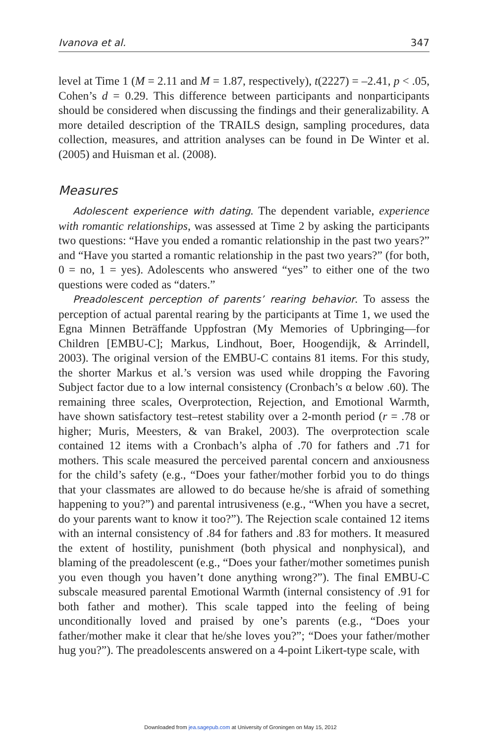Ivanova et al. 347
level at Time 1 (M = 2.11 and M = 1.87, respectively), t(2227) = –2.41, p < .05, Cohen’s d = 0.29. This difference between participants and nonparticipants should be considered when discussing the findings and their generalizability. A more detailed description of the TRAILS design, sampling procedures, data collection, measures, and attrition analyses can be found in De Winter et al. (2005) and Huisman et al. (2008).
Measures
Adolescent experience with dating. The dependent variable, experience with romantic relationships, was assessed at Time 2 by asking the participants two questions: “Have you ended a romantic relationship in the past two years?” and “Have you started a romantic relationship in the past two years?” (for both, 0 = no, 1 = yes). Adolescents who answered “yes” to either one of the two questions were coded as “daters.”
Preadolescent perception of parents’ rearing behavior. To assess the perception of actual parental rearing by the participants at Time 1, we used the Egna Minnen Beträffande Uppfostran (My Memories of Upbringing—for Children [EMBU-C]; Markus, Lindhout, Boer, Hoogendijk, & Arrindell, 2003). The original version of the EMBU-C contains 81 items. For this study, the shorter Markus et al.’s version was used while dropping the Favoring Subject factor due to a low internal consistency (Cronbach’s α below .60). The remaining three scales, Overprotection, Rejection, and Emotional Warmth, have shown satisfactory test–retest stability over a 2-month period (r = .78 or higher; Muris, Meesters, & van Brakel, 2003). The overprotection scale contained 12 items with a Cronbach’s alpha of .70 for fathers and .71 for mothers. This scale measured the perceived parental concern and anxiousness for the child’s safety (e.g., “Does your father/mother forbid you to do things that your classmates are allowed to do because he/she is afraid of something happening to you?”) and parental intrusiveness (e.g., “When you have a secret, do your parents want to know it too?”). The Rejection scale contained 12 items with an internal consistency of .84 for fathers and .83 for mothers. It measured the extent of hostility, punishment (both physical and nonphysical), and blaming of the preadolescent (e.g., “Does your father/mother sometimes punish you even though you haven’t done anything wrong?”). The final EMBU-C subscale measured parental Emotional Warmth (internal consistency of .91 for both father and mother). This scale tapped into the feeling of being unconditionally loved and praised by one’s parents (e.g., “Does your father/mother make it clear that he/she loves you?”; “Does your father/mother hug you?”). The preadolescents answered on a 4-point Likert-type scale, with
Downloaded from jea.sagepub.com at University of Groningen on May 15, 2012